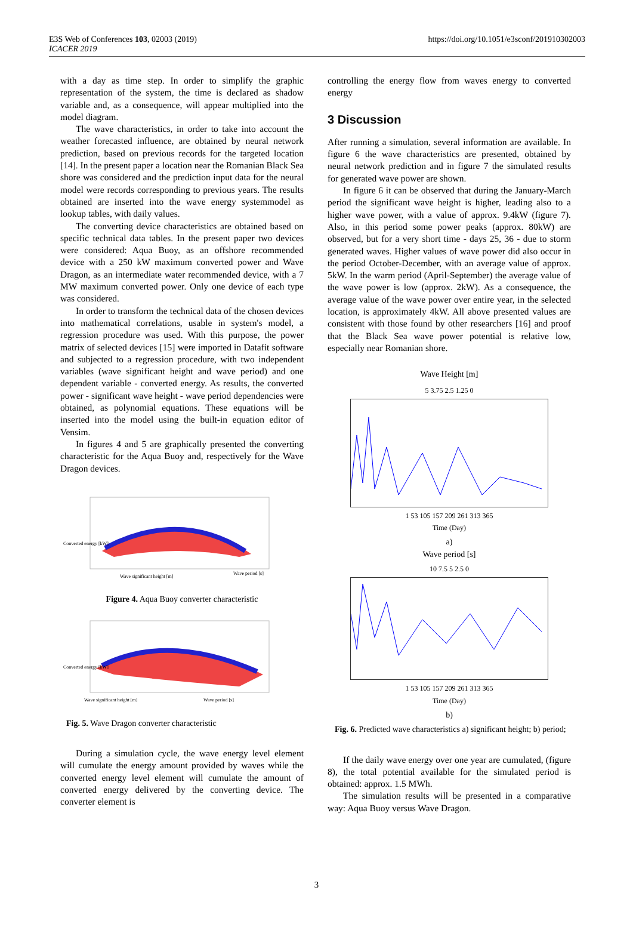E3S Web of Conferences 103, 02003 (2019)
ICACER 2019
https://doi.org/10.1051/e3sconf/201910302003
with a day as time step. In order to simplify the graphic representation of the system, the time is declared as shadow variable and, as a consequence, will appear multiplied into the model diagram.
The wave characteristics, in order to take into account the weather forecasted influence, are obtained by neural network prediction, based on previous records for the targeted location [14]. In the present paper a location near the Romanian Black Sea shore was considered and the prediction input data for the neural model were records corresponding to previous years. The results obtained are inserted into the wave energy systemmodel as lookup tables, with daily values.
The converting device characteristics are obtained based on specific technical data tables. In the present paper two devices were considered: Aqua Buoy, as an offshore recommended device with a 250 kW maximum converted power and Wave Dragon, as an intermediate water recommended device, with a 7 MW maximum converted power. Only one device of each type was considered.
In order to transform the technical data of the chosen devices into mathematical correlations, usable in system's model, a regression procedure was used. With this purpose, the power matrix of selected devices [15] were imported in Datafit software and subjected to a regression procedure, with two independent variables (wave significant height and wave period) and one dependent variable - converted energy. As results, the converted power - significant wave height - wave period dependencies were obtained, as polynomial equations. These equations will be inserted into the model using the built-in equation editor of Vensim.
In figures 4 and 5 are graphically presented the converting characteristic for the Aqua Buoy and, respectively for the Wave Dragon devices.
Converted energy [kW]
Wave significant height [m]
Wave period [s]
Figure 4. Aqua Buoy converter characteristic
Converted energy [kW]
Wave significant height [m]
Wave period [s]
Fig. 5. Wave Dragon converter characteristic
During a simulation cycle, the wave energy level element will cumulate the energy amount provided by waves while the converted energy level element will cumulate the amount of converted energy delivered by the converting device. The converter element is
controlling the energy flow from waves energy to converted energy
3 Discussion
After running a simulation, several information are available. In figure 6 the wave characteristics are presented, obtained by neural network prediction and in figure 7 the simulated results for generated wave power are shown.
In figure 6 it can be observed that during the January-March period the significant wave height is higher, leading also to a higher wave power, with a value of approx. 9.4kW (figure 7). Also, in this period some power peaks (approx. 80kW) are observed, but for a very short time - days 25, 36 - due to storm generated waves. Higher values of wave power did also occur in the period October-December, with an average value of approx. 5kW. In the warm period (April-September) the average value of the wave power is low (approx. 2kW). As a consequence, the average value of the wave power over entire year, in the selected location, is approximately 4kW. All above presented values are consistent with those found by other researchers [16] and proof that the Black Sea wave power potential is relative low, especially near Romanian shore.
Wave Height [m]
5 3.75 2.5 1.25 0
1 53 105 157 209 261 313 365
Time (Day)
a)
Wave period [s]
10 7.5 5 2.5 0
1 53 105 157 209 261 313 365
Time (Day)
b)
Fig. 6. Predicted wave characteristics a) significant height; b) period;
If the daily wave energy over one year are cumulated, (figure 8), the total potential available for the simulated period is obtained: approx. 1.5 MWh.
The simulation results will be presented in a comparative way: Aqua Buoy versus Wave Dragon.
3